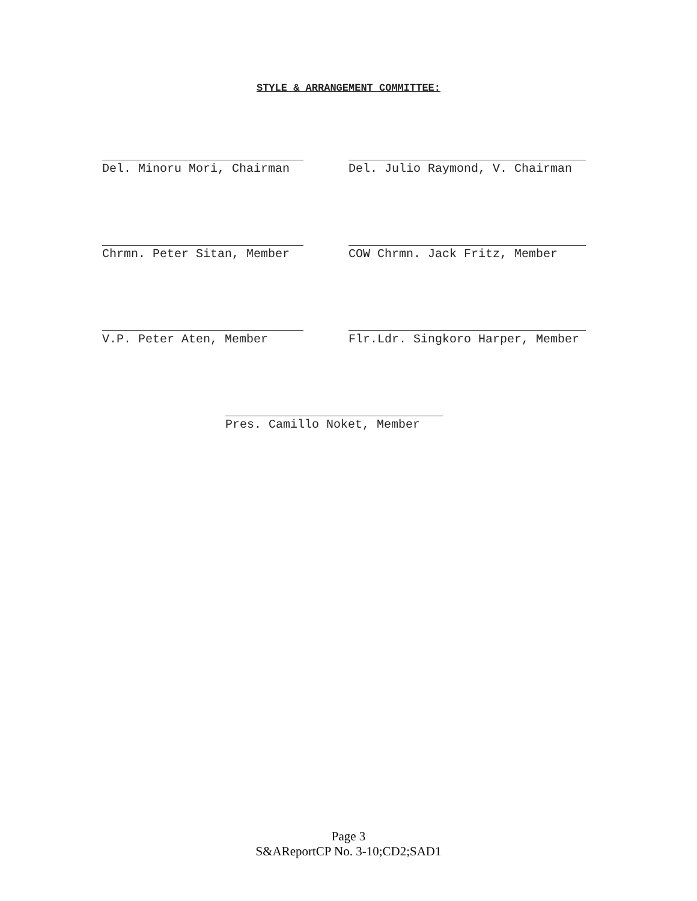STYLE & ARRANGEMENT COMMITTEE:
Del. Minoru Mori, Chairman Del. Julio Raymond, V. Chairman
Chrmn. Peter Sitan, Member COW Chrmn. Jack Fritz, Member
V.P. Peter Aten, Member Flr.Ldr. Singkoro Harper, Member
Pres. Camillo Noket, Member
Page 3
S&AReportCP No. 3-10;CD2;SAD1